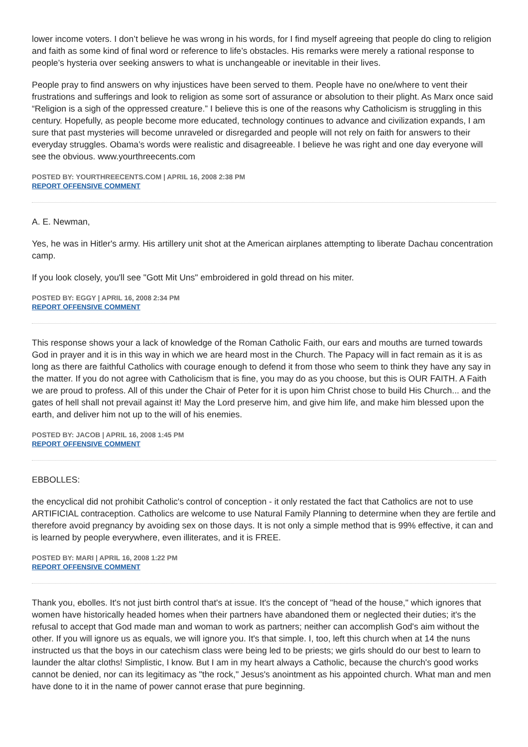lower income voters. I don’t believe he was wrong in his words, for I find myself agreeing that people do cling to religion and faith as some kind of final word or reference to life’s obstacles. His remarks were merely a rational response to people’s hysteria over seeking answers to what is unchangeable or inevitable in their lives.
People pray to find answers on why injustices have been served to them. People have no one/where to vent their frustrations and sufferings and look to religion as some sort of assurance or absolution to their plight. As Marx once said “Religion is a sigh of the oppressed creature.” I believe this is one of the reasons why Catholicism is struggling in this century. Hopefully, as people become more educated, technology continues to advance and civilization expands, I am sure that past mysteries will become unraveled or disregarded and people will not rely on faith for answers to their everyday struggles. Obama’s words were realistic and disagreeable. I believe he was right and one day everyone will see the obvious. www.yourthreecents.com
POSTED BY: YOURTHREECENTS.COM | APRIL 16, 2008 2:38 PM
REPORT OFFENSIVE COMMENT
A. E. Newman,
Yes, he was in Hitler's army. His artillery unit shot at the American airplanes attempting to liberate Dachau concentration camp.
If you look closely, you'll see "Gott Mit Uns" embroidered in gold thread on his miter.
POSTED BY: EGGY | APRIL 16, 2008 2:34 PM
REPORT OFFENSIVE COMMENT
This response shows your a lack of knowledge of the Roman Catholic Faith, our ears and mouths are turned towards God in prayer and it is in this way in which we are heard most in the Church. The Papacy will in fact remain as it is as long as there are faithful Catholics with courage enough to defend it from those who seem to think they have any say in the matter. If you do not agree with Catholicism that is fine, you may do as you choose, but this is OUR FAITH. A Faith we are proud to profess. All of this under the Chair of Peter for it is upon him Christ chose to build His Church... and the gates of hell shall not prevail against it! May the Lord preserve him, and give him life, and make him blessed upon the earth, and deliver him not up to the will of his enemies.
POSTED BY: JACOB | APRIL 16, 2008 1:45 PM
REPORT OFFENSIVE COMMENT
EBBOLLES:
the encyclical did not prohibit Catholic's control of conception - it only restated the fact that Catholics are not to use ARTIFICIAL contraception. Catholics are welcome to use Natural Family Planning to determine when they are fertile and therefore avoid pregnancy by avoiding sex on those days. It is not only a simple method that is 99% effective, it can and is learned by people everywhere, even illiterates, and it is FREE.
POSTED BY: MARI | APRIL 16, 2008 1:22 PM
REPORT OFFENSIVE COMMENT
Thank you, ebolles. It's not just birth control that's at issue. It's the concept of "head of the house," which ignores that women have historically headed homes when their partners have abandoned them or neglected their duties; it's the refusal to accept that God made man and woman to work as partners; neither can accomplish God's aim without the other. If you will ignore us as equals, we will ignore you. It's that simple. I, too, left this church when at 14 the nuns instructed us that the boys in our catechism class were being led to be priests; we girls should do our best to learn to launder the altar cloths! Simplistic, I know. But I am in my heart always a Catholic, because the church's good works cannot be denied, nor can its legitimacy as "the rock," Jesus's anointment as his appointed church. What man and men have done to it in the name of power cannot erase that pure beginning.